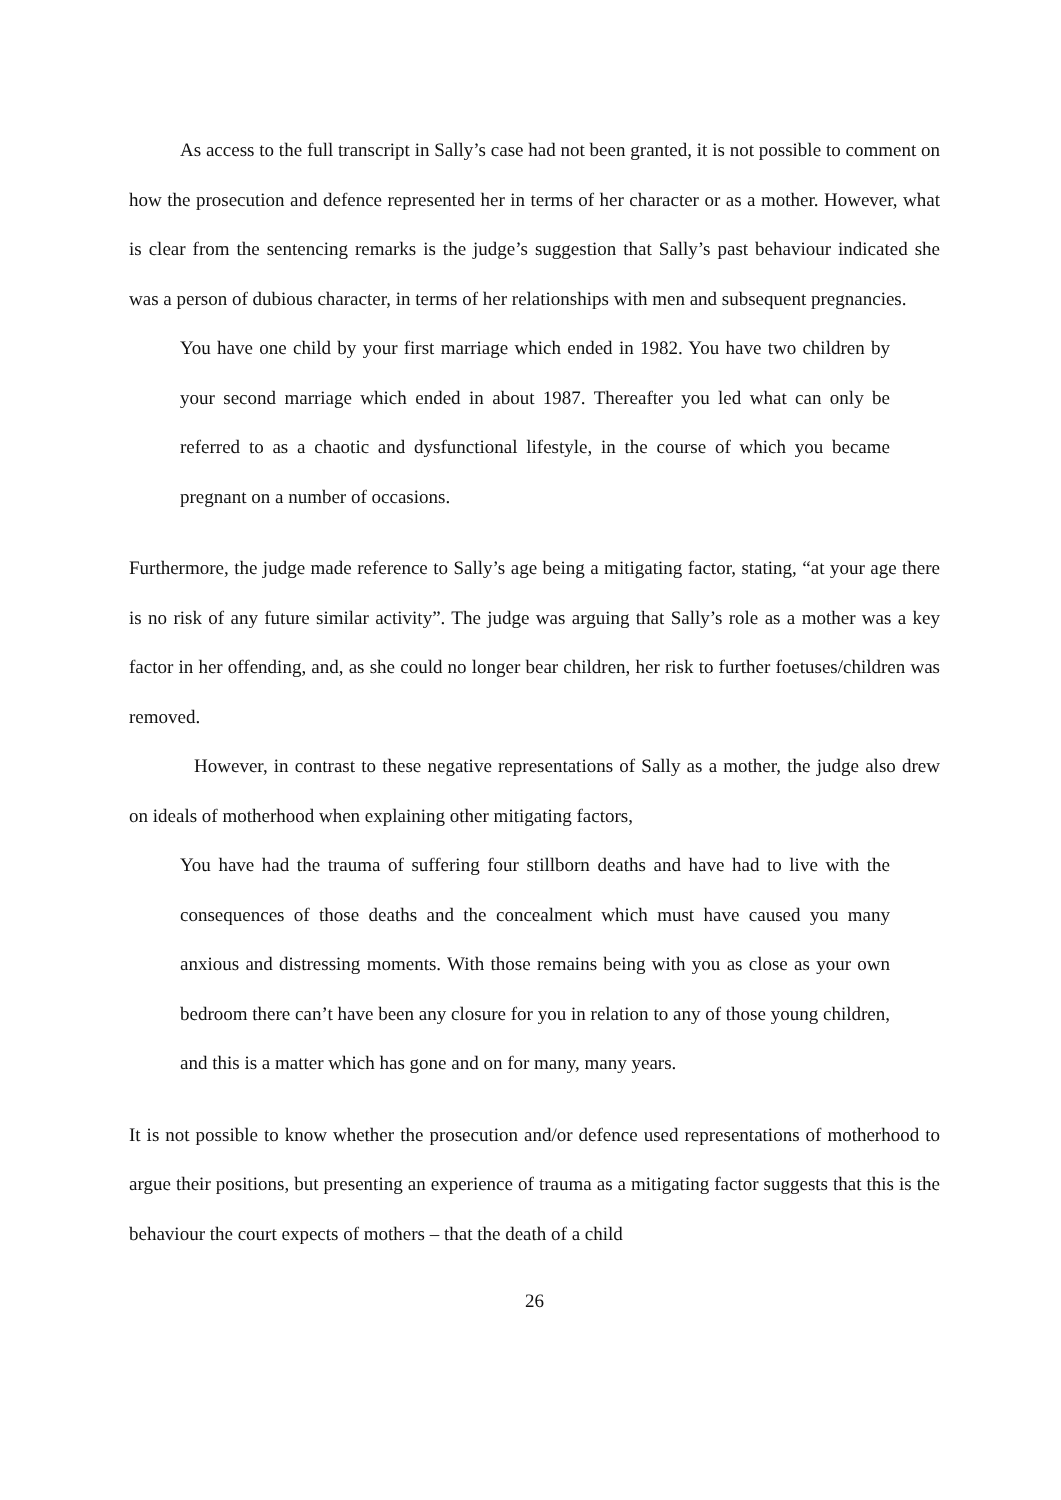As access to the full transcript in Sally’s case had not been granted, it is not possible to comment on how the prosecution and defence represented her in terms of her character or as a mother. However, what is clear from the sentencing remarks is the judge’s suggestion that Sally’s past behaviour indicated she was a person of dubious character, in terms of her relationships with men and subsequent pregnancies.
You have one child by your first marriage which ended in 1982. You have two children by your second marriage which ended in about 1987. Thereafter you led what can only be referred to as a chaotic and dysfunctional lifestyle, in the course of which you became pregnant on a number of occasions.
Furthermore, the judge made reference to Sally’s age being a mitigating factor, stating, “at your age there is no risk of any future similar activity”. The judge was arguing that Sally’s role as a mother was a key factor in her offending, and, as she could no longer bear children, her risk to further foetuses/children was removed.
However, in contrast to these negative representations of Sally as a mother, the judge also drew on ideals of motherhood when explaining other mitigating factors,
You have had the trauma of suffering four stillborn deaths and have had to live with the consequences of those deaths and the concealment which must have caused you many anxious and distressing moments. With those remains being with you as close as your own bedroom there can’t have been any closure for you in relation to any of those young children, and this is a matter which has gone and on for many, many years.
It is not possible to know whether the prosecution and/or defence used representations of motherhood to argue their positions, but presenting an experience of trauma as a mitigating factor suggests that this is the behaviour the court expects of mothers – that the death of a child
26